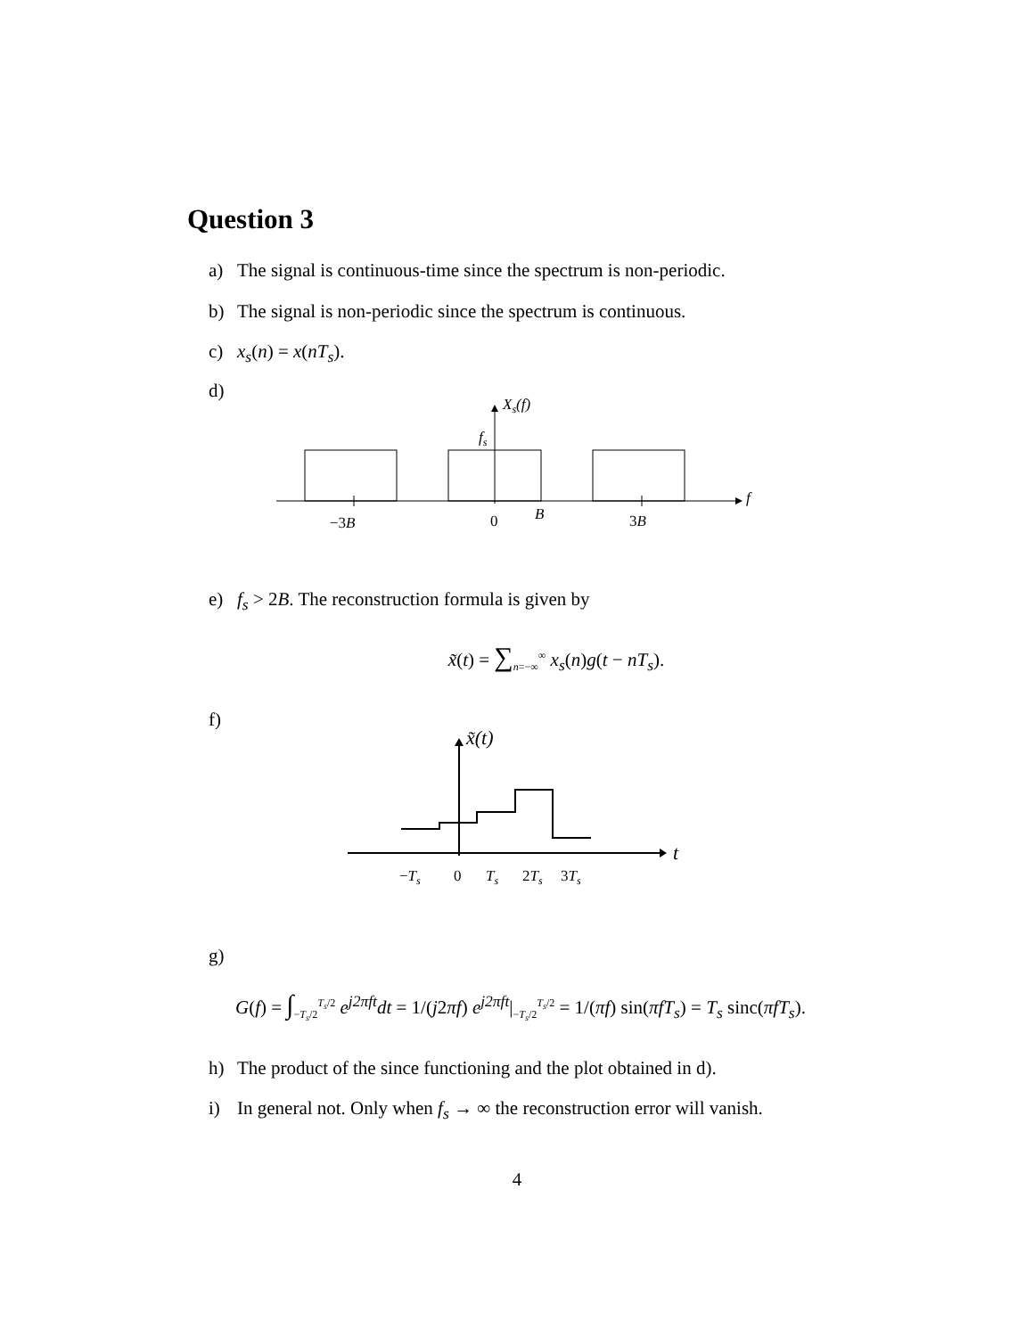Question 3
a) The signal is continuous-time since the spectrum is non-periodic.
b) The signal is non-periodic since the spectrum is continuous.
c) x<sub>s</sub>(n) = x(nT<sub>s</sub>).
d)
Xs(f)
fs
f
−3B
0
B
3B
e) f<sub>s</sub> > 2B. The reconstruction formula is given by
x̃(t) = ∑<sub>n=−∞</sub><sup>∞</sup> x<sub>s</sub>(n)g(t − nT<sub>s</sub>).
f)
x̃(t)
t
−Ts
0
Ts
2Ts
3Ts
g)
G(f) = ∫<sub>−T<sub>s</sub>/2</sub><sup>T<sub>s</sub>/2</sup> e<sup>j</sup><sup>2πft</sup>dt = 1/(j2πf) e<sup>j2πft</sup>|<sub>−T<sub>s</sub>/2</sub><sup>T<sub>s</sub>/2</sup> = 1/(πf) sin(πfT<sub>s</sub>) = T<sub>s</sub> sinc(πfT<sub>s</sub>).
h) The product of the since functioning and the plot obtained in d).
i) In general not. Only when f<sub>s</sub> → ∞ the reconstruction error will vanish.
4